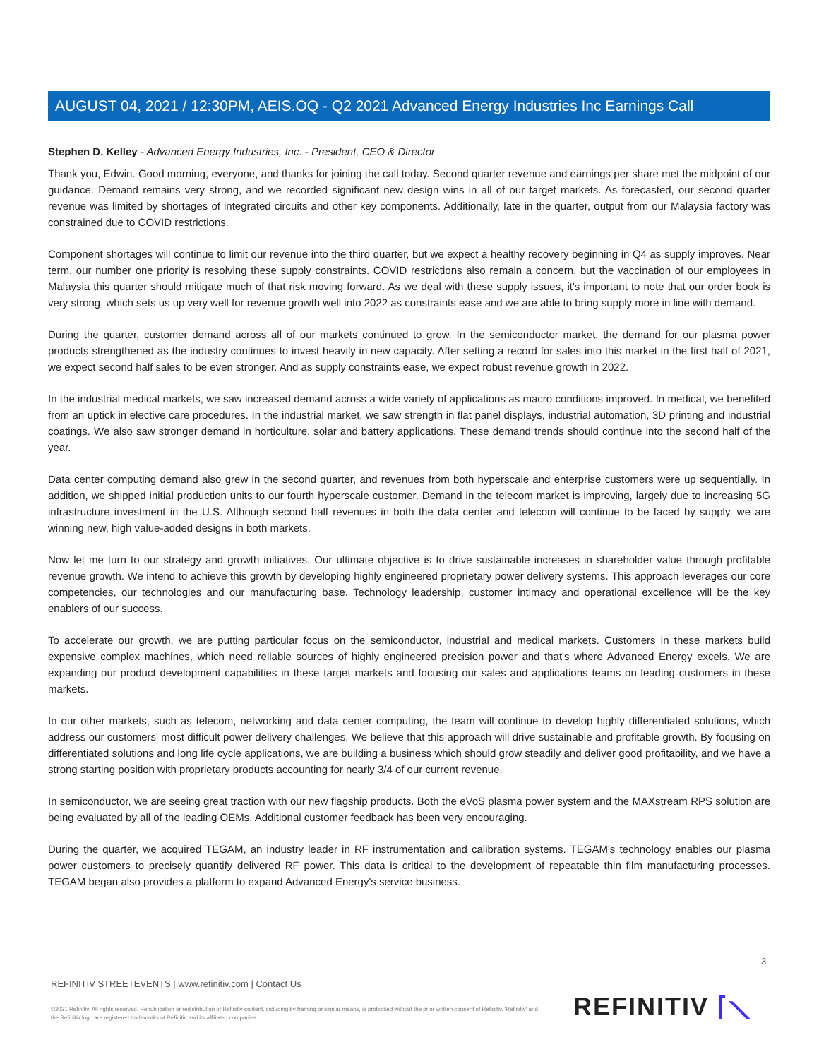AUGUST 04, 2021 / 12:30PM, AEIS.OQ - Q2 2021 Advanced Energy Industries Inc Earnings Call
Stephen D. Kelley - Advanced Energy Industries, Inc. - President, CEO & Director
Thank you, Edwin. Good morning, everyone, and thanks for joining the call today. Second quarter revenue and earnings per share met the midpoint of our guidance. Demand remains very strong, and we recorded significant new design wins in all of our target markets. As forecasted, our second quarter revenue was limited by shortages of integrated circuits and other key components. Additionally, late in the quarter, output from our Malaysia factory was constrained due to COVID restrictions.
Component shortages will continue to limit our revenue into the third quarter, but we expect a healthy recovery beginning in Q4 as supply improves. Near term, our number one priority is resolving these supply constraints. COVID restrictions also remain a concern, but the vaccination of our employees in Malaysia this quarter should mitigate much of that risk moving forward. As we deal with these supply issues, it's important to note that our order book is very strong, which sets us up very well for revenue growth well into 2022 as constraints ease and we are able to bring supply more in line with demand.
During the quarter, customer demand across all of our markets continued to grow. In the semiconductor market, the demand for our plasma power products strengthened as the industry continues to invest heavily in new capacity. After setting a record for sales into this market in the first half of 2021, we expect second half sales to be even stronger. And as supply constraints ease, we expect robust revenue growth in 2022.
In the industrial medical markets, we saw increased demand across a wide variety of applications as macro conditions improved. In medical, we benefited from an uptick in elective care procedures. In the industrial market, we saw strength in flat panel displays, industrial automation, 3D printing and industrial coatings. We also saw stronger demand in horticulture, solar and battery applications. These demand trends should continue into the second half of the year.
Data center computing demand also grew in the second quarter, and revenues from both hyperscale and enterprise customers were up sequentially. In addition, we shipped initial production units to our fourth hyperscale customer. Demand in the telecom market is improving, largely due to increasing 5G infrastructure investment in the U.S. Although second half revenues in both the data center and telecom will continue to be faced by supply, we are winning new, high value-added designs in both markets.
Now let me turn to our strategy and growth initiatives. Our ultimate objective is to drive sustainable increases in shareholder value through profitable revenue growth. We intend to achieve this growth by developing highly engineered proprietary power delivery systems. This approach leverages our core competencies, our technologies and our manufacturing base. Technology leadership, customer intimacy and operational excellence will be the key enablers of our success.
To accelerate our growth, we are putting particular focus on the semiconductor, industrial and medical markets. Customers in these markets build expensive complex machines, which need reliable sources of highly engineered precision power and that's where Advanced Energy excels. We are expanding our product development capabilities in these target markets and focusing our sales and applications teams on leading customers in these markets.
In our other markets, such as telecom, networking and data center computing, the team will continue to develop highly differentiated solutions, which address our customers' most difficult power delivery challenges. We believe that this approach will drive sustainable and profitable growth. By focusing on differentiated solutions and long life cycle applications, we are building a business which should grow steadily and deliver good profitability, and we have a strong starting position with proprietary products accounting for nearly 3/4 of our current revenue.
In semiconductor, we are seeing great traction with our new flagship products. Both the eVoS plasma power system and the MAXstream RPS solution are being evaluated by all of the leading OEMs. Additional customer feedback has been very encouraging.
During the quarter, we acquired TEGAM, an industry leader in RF instrumentation and calibration systems. TEGAM's technology enables our plasma power customers to precisely quantify delivered RF power. This data is critical to the development of repeatable thin film manufacturing processes. TEGAM began also provides a platform to expand Advanced Energy's service business.
3
REFINITIV STREETEVENTS | www.refinitiv.com | Contact Us
©2021 Refinitiv. All rights reserved. Republication or redistribution of Refinitiv content, including by framing or similar means, is prohibited without the prior written consent of Refinitiv. 'Refinitiv' and the Refinitiv logo are registered trademarks of Refinitiv and its affiliated companies.
REFINITIV ⌈⟍